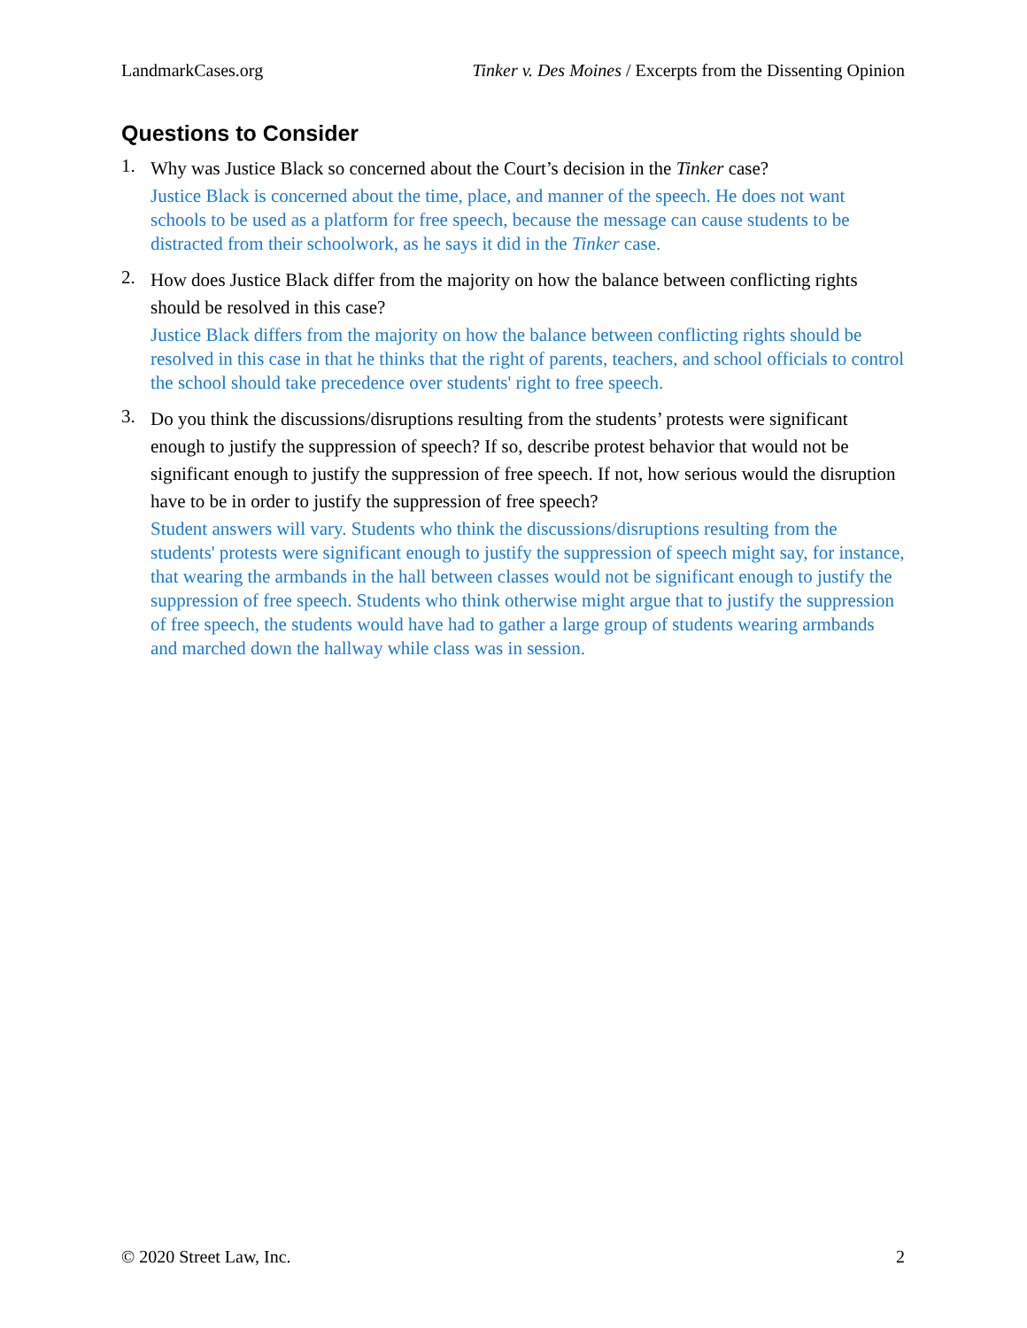LandmarkCases.org Tinker v. Des Moines / Excerpts from the Dissenting Opinion
Questions to Consider
1.
Why was Justice Black so concerned about the Court’s decision in the Tinker case?
Justice Black is concerned about the time, place, and manner of the speech. He does not want schools to be used as a platform for free speech, because the message can cause students to be distracted from their schoolwork, as he says it did in the Tinker case.
2.
How does Justice Black differ from the majority on how the balance between conflicting rights should be resolved in this case?
Justice Black differs from the majority on how the balance between conflicting rights should be resolved in this case in that he thinks that the right of parents, teachers, and school officials to control the school should take precedence over students' right to free speech.
3.
Do you think the discussions/disruptions resulting from the students’ protests were significant enough to justify the suppression of speech? If so, describe protest behavior that would not be significant enough to justify the suppression of free speech. If not, how serious would the disruption have to be in order to justify the suppression of free speech?
Student answers will vary. Students who think the discussions/disruptions resulting from the students' protests were significant enough to justify the suppression of speech might say, for instance, that wearing the armbands in the hall between classes would not be significant enough to justify the suppression of free speech. Students who think otherwise might argue that to justify the suppression of free speech, the students would have had to gather a large group of students wearing armbands and marched down the hallway while class was in session.
© 2020 Street Law, Inc. 2